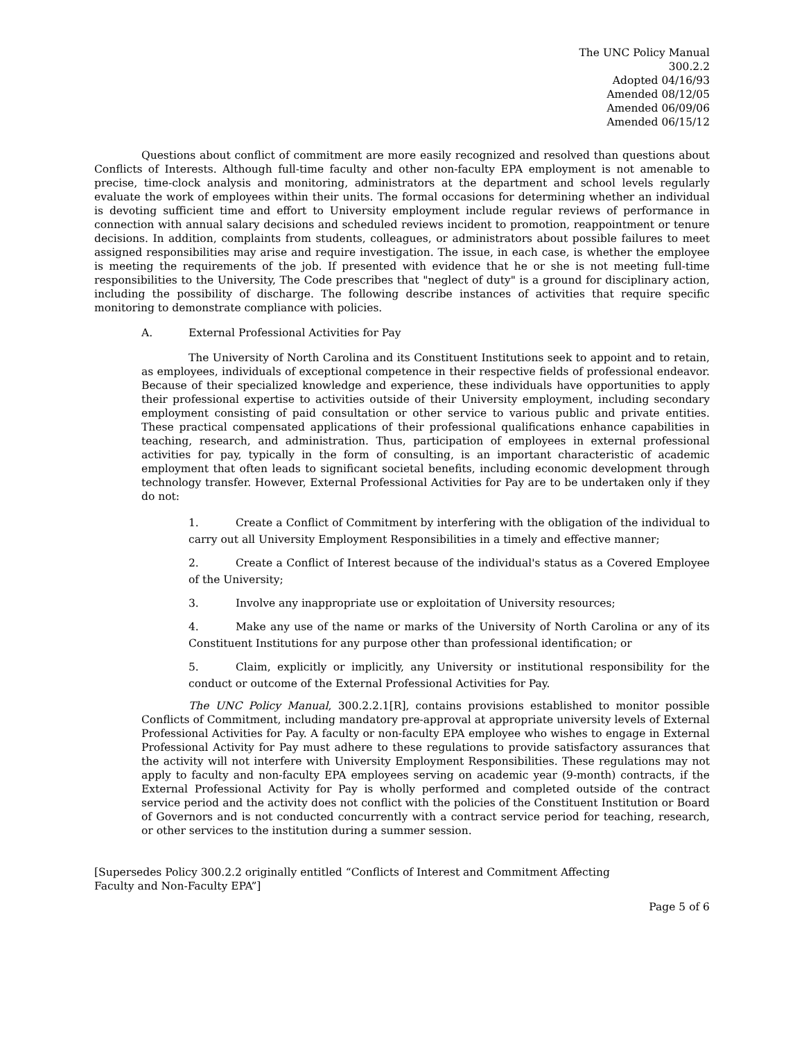The UNC Policy Manual
300.2.2
Adopted 04/16/93
Amended 08/12/05
Amended 06/09/06
Amended 06/15/12
Questions about conflict of commitment are more easily recognized and resolved than questions about Conflicts of Interests. Although full-time faculty and other non-faculty EPA employment is not amenable to precise, time-clock analysis and monitoring, administrators at the department and school levels regularly evaluate the work of employees within their units. The formal occasions for determining whether an individual is devoting sufficient time and effort to University employment include regular reviews of performance in connection with annual salary decisions and scheduled reviews incident to promotion, reappointment or tenure decisions. In addition, complaints from students, colleagues, or administrators about possible failures to meet assigned responsibilities may arise and require investigation. The issue, in each case, is whether the employee is meeting the requirements of the job. If presented with evidence that he or she is not meeting full-time responsibilities to the University, The Code prescribes that "neglect of duty" is a ground for disciplinary action, including the possibility of discharge. The following describe instances of activities that require specific monitoring to demonstrate compliance with policies.
A. External Professional Activities for Pay
The University of North Carolina and its Constituent Institutions seek to appoint and to retain, as employees, individuals of exceptional competence in their respective fields of professional endeavor. Because of their specialized knowledge and experience, these individuals have opportunities to apply their professional expertise to activities outside of their University employment, including secondary employment consisting of paid consultation or other service to various public and private entities. These practical compensated applications of their professional qualifications enhance capabilities in teaching, research, and administration. Thus, participation of employees in external professional activities for pay, typically in the form of consulting, is an important characteristic of academic employment that often leads to significant societal benefits, including economic development through technology transfer. However, External Professional Activities for Pay are to be undertaken only if they do not:
1. Create a Conflict of Commitment by interfering with the obligation of the individual to carry out all University Employment Responsibilities in a timely and effective manner;
2. Create a Conflict of Interest because of the individual's status as a Covered Employee of the University;
3. Involve any inappropriate use or exploitation of University resources;
4. Make any use of the name or marks of the University of North Carolina or any of its Constituent Institutions for any purpose other than professional identification; or
5. Claim, explicitly or implicitly, any University or institutional responsibility for the conduct or outcome of the External Professional Activities for Pay.
The UNC Policy Manual, 300.2.2.1[R], contains provisions established to monitor possible Conflicts of Commitment, including mandatory pre-approval at appropriate university levels of External Professional Activities for Pay. A faculty or non-faculty EPA employee who wishes to engage in External Professional Activity for Pay must adhere to these regulations to provide satisfactory assurances that the activity will not interfere with University Employment Responsibilities. These regulations may not apply to faculty and non-faculty EPA employees serving on academic year (9-month) contracts, if the External Professional Activity for Pay is wholly performed and completed outside of the contract service period and the activity does not conflict with the policies of the Constituent Institution or Board of Governors and is not conducted concurrently with a contract service period for teaching, research, or other services to the institution during a summer session.
[Supersedes Policy 300.2.2 originally entitled “Conflicts of Interest and Commitment Affecting
Faculty and Non-Faculty EPA”]
Page 5 of 6